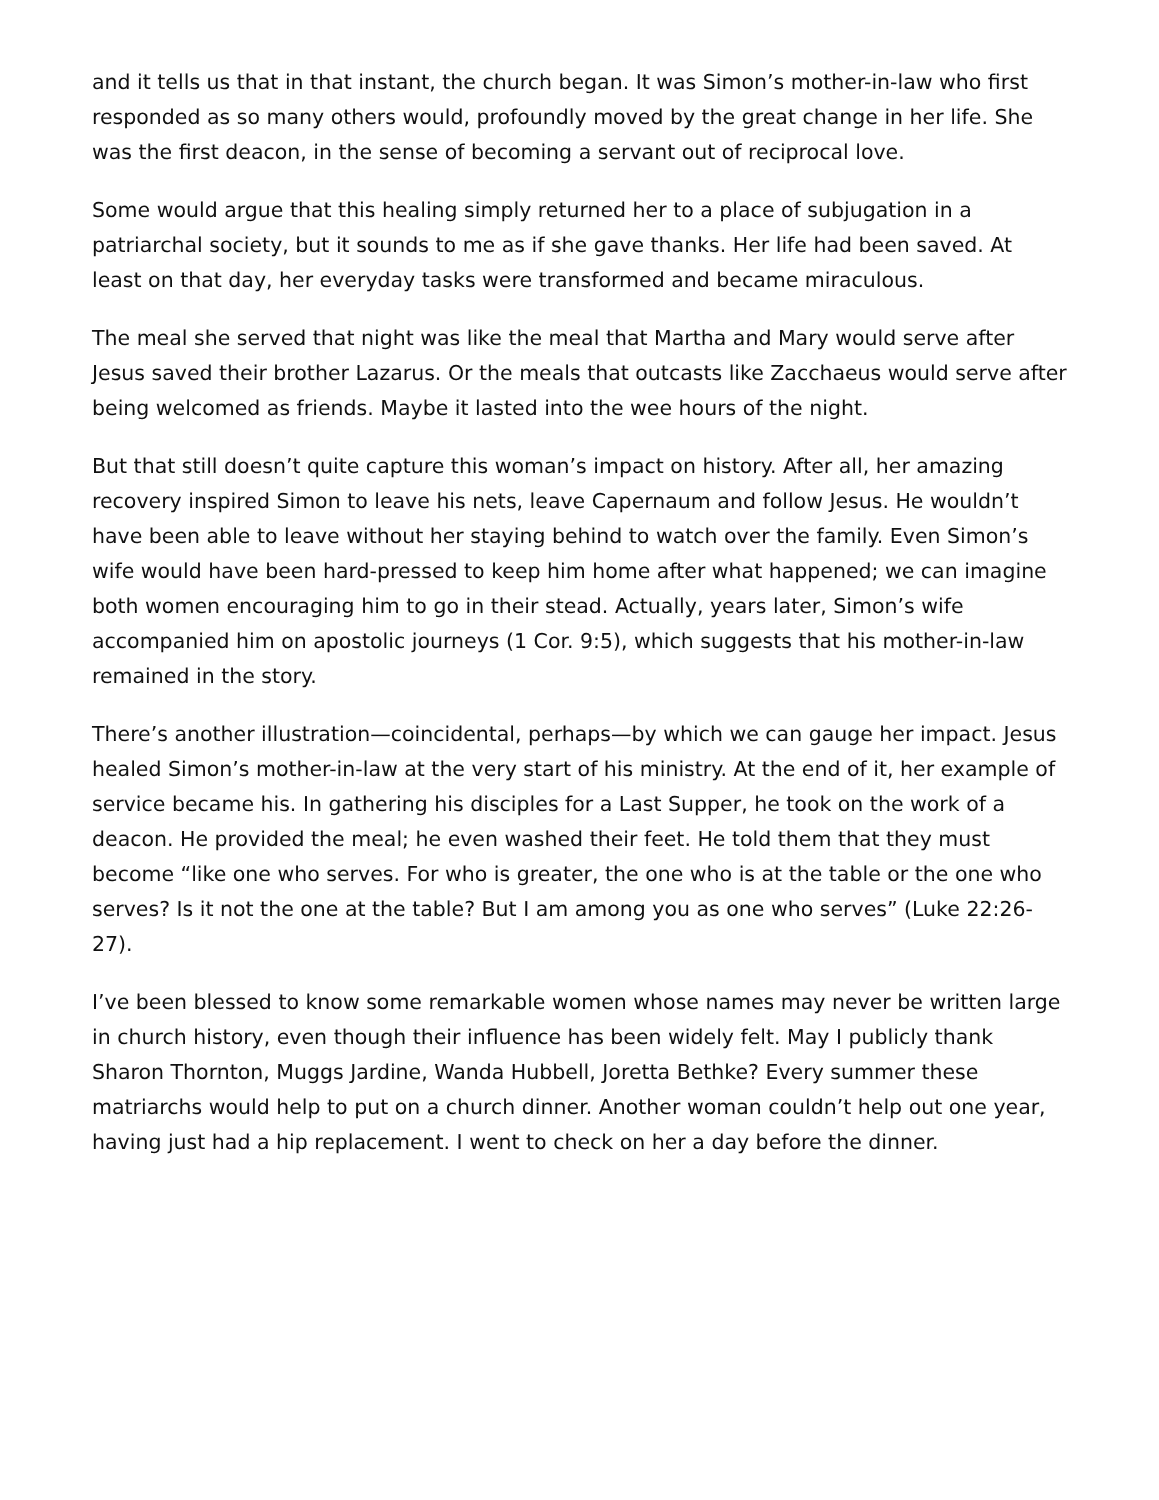and it tells us that in that instant, the church began. It was Simon’s mother-in-law who first responded as so many others would, profoundly moved by the great change in her life. She was the first deacon, in the sense of becoming a servant out of reciprocal love.
Some would argue that this healing simply returned her to a place of subjugation in a patriarchal society, but it sounds to me as if she gave thanks. Her life had been saved. At least on that day, her everyday tasks were transformed and became miraculous.
The meal she served that night was like the meal that Martha and Mary would serve after Jesus saved their brother Lazarus. Or the meals that outcasts like Zacchaeus would serve after being welcomed as friends. Maybe it lasted into the wee hours of the night.
But that still doesn’t quite capture this woman’s impact on history. After all, her amazing recovery inspired Simon to leave his nets, leave Capernaum and follow Jesus. He wouldn’t have been able to leave without her staying behind to watch over the family. Even Simon’s wife would have been hard-pressed to keep him home after what happened; we can imagine both women encouraging him to go in their stead. Actually, years later, Simon’s wife accompanied him on apostolic journeys (1 Cor. 9:5), which suggests that his mother-in-law remained in the story.
There’s another illustration—coincidental, perhaps—by which we can gauge her impact. Jesus healed Simon’s mother-in-law at the very start of his ministry. At the end of it, her example of service became his. In gathering his disciples for a Last Supper, he took on the work of a deacon. He provided the meal; he even washed their feet. He told them that they must become “like one who serves. For who is greater, the one who is at the table or the one who serves? Is it not the one at the table? But I am among you as one who serves” (Luke 22:26-27).
I’ve been blessed to know some remarkable women whose names may never be written large in church history, even though their influence has been widely felt. May I publicly thank Sharon Thornton, Muggs Jardine, Wanda Hubbell, Joretta Bethke? Every summer these matriarchs would help to put on a church dinner. Another woman couldn’t help out one year, having just had a hip replacement. I went to check on her a day before the dinner.